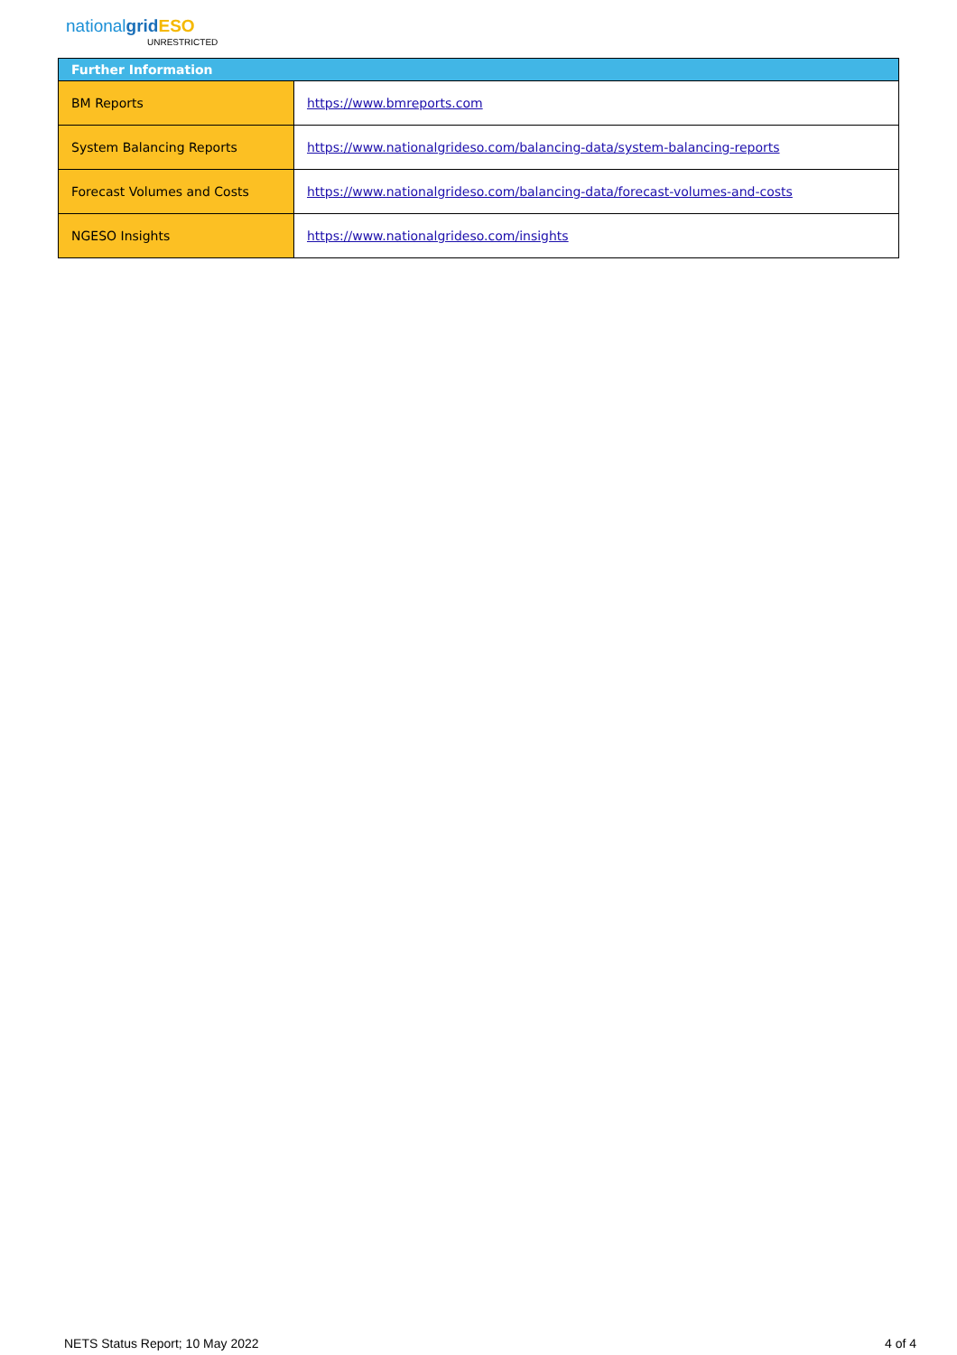nationalgrid ESO
UNRESTRICTED
| Further Information | |
| --- | --- |
| BM Reports | https://www.bmreports.com |
| System Balancing Reports | https://www.nationalgrideso.com/balancing-data/system-balancing-reports |
| Forecast Volumes and Costs | https://www.nationalgrideso.com/balancing-data/forecast-volumes-and-costs |
| NGESO Insights | https://www.nationalgrideso.com/insights |
NETS Status Report; 10 May 2022 4 of 4